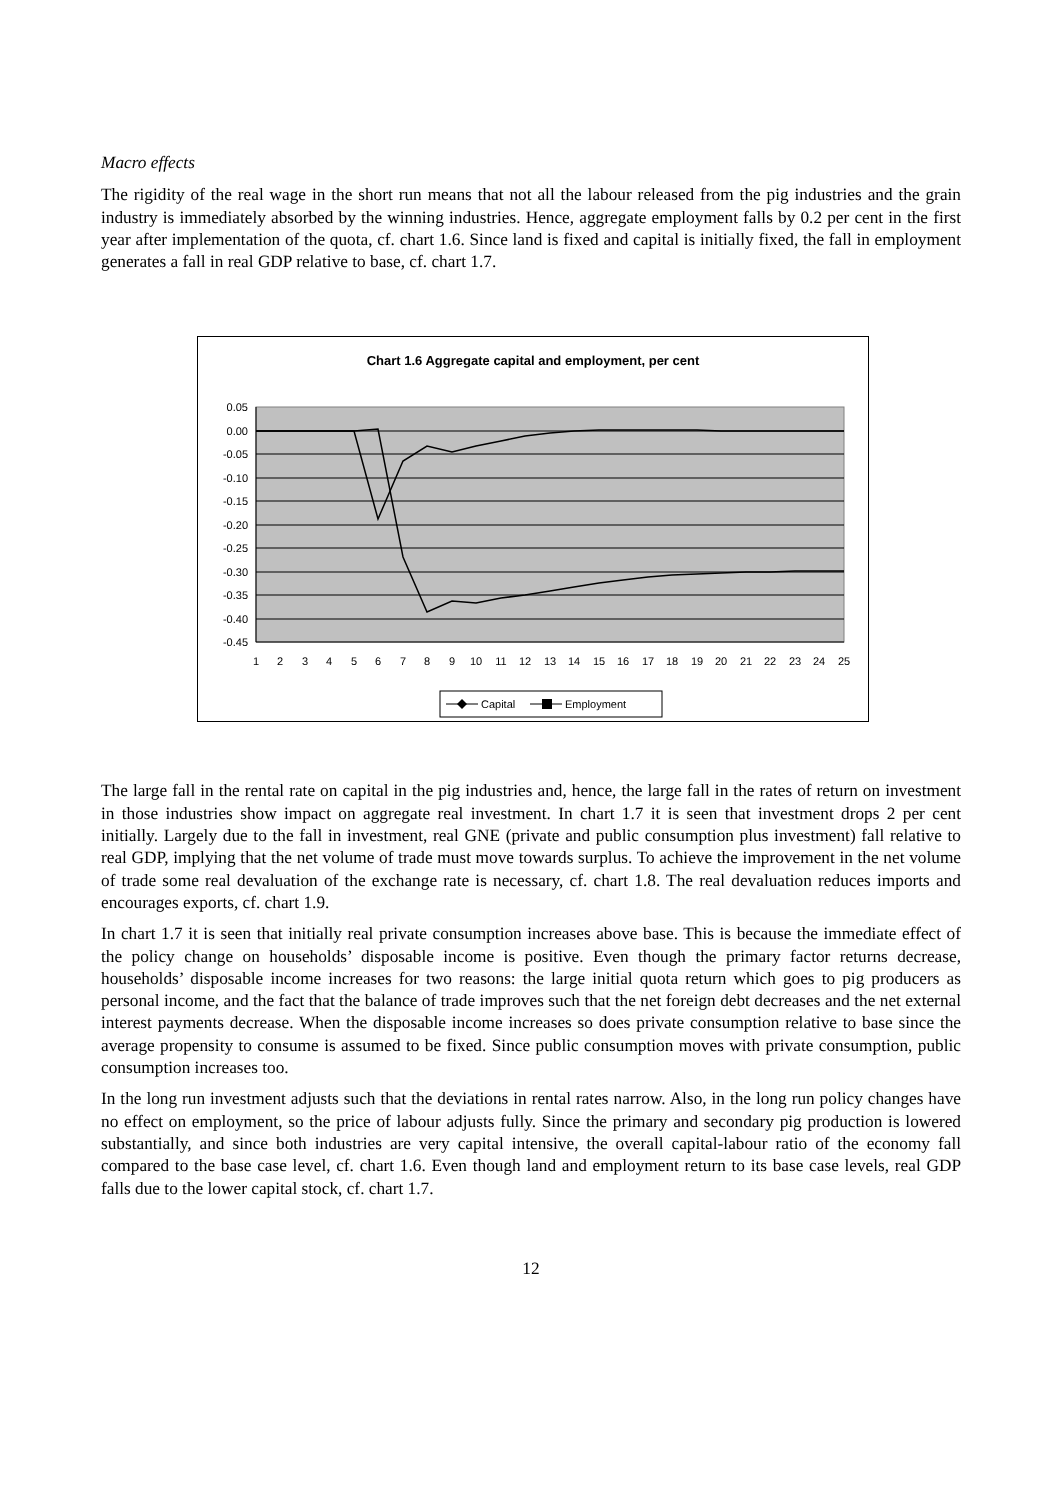Macro effects
The rigidity of the real wage in the short run means that not all the labour released from the pig industries and the grain industry is immediately absorbed by the winning industries. Hence, aggregate employment falls by 0.2 per cent in the first year after implementation of the quota, cf. chart 1.6. Since land is fixed and capital is initially fixed, the fall in employment generates a fall in real GDP relative to base, cf. chart 1.7.
Chart 1.6 Aggregate capital and employment, per cent
0.05
0.00
-0.05
-0.10
-0.15
-0.20
-0.25
-0.30
-0.35
-0.40
-0.45
1
2
3
4
5
6
7
8
9
10
11
12
13
14
15
16
17
18
19
20
21
22
23
24
25
Capital
Employment
The large fall in the rental rate on capital in the pig industries and, hence, the large fall in the rates of return on investment in those industries show impact on aggregate real investment. In chart 1.7 it is seen that investment drops 2 per cent initially. Largely due to the fall in investment, real GNE (private and public consumption plus investment) fall relative to real GDP, implying that the net volume of trade must move towards surplus. To achieve the improvement in the net volume of trade some real devaluation of the exchange rate is necessary, cf. chart 1.8. The real devaluation reduces imports and encourages exports, cf. chart 1.9.
In chart 1.7 it is seen that initially real private consumption increases above base. This is because the immediate effect of the policy change on households’ disposable income is positive. Even though the primary factor returns decrease, households’ disposable income increases for two reasons: the large initial quota return which goes to pig producers as personal income, and the fact that the balance of trade improves such that the net foreign debt decreases and the net external interest payments decrease. When the disposable income increases so does private consumption relative to base since the average propensity to consume is assumed to be fixed. Since public consumption moves with private consumption, public consumption increases too.
In the long run investment adjusts such that the deviations in rental rates narrow. Also, in the long run policy changes have no effect on employment, so the price of labour adjusts fully. Since the primary and secondary pig production is lowered substantially, and since both industries are very capital intensive, the overall capital-labour ratio of the economy fall compared to the base case level, cf. chart 1.6. Even though land and employment return to its base case levels, real GDP falls due to the lower capital stock, cf. chart 1.7.
12